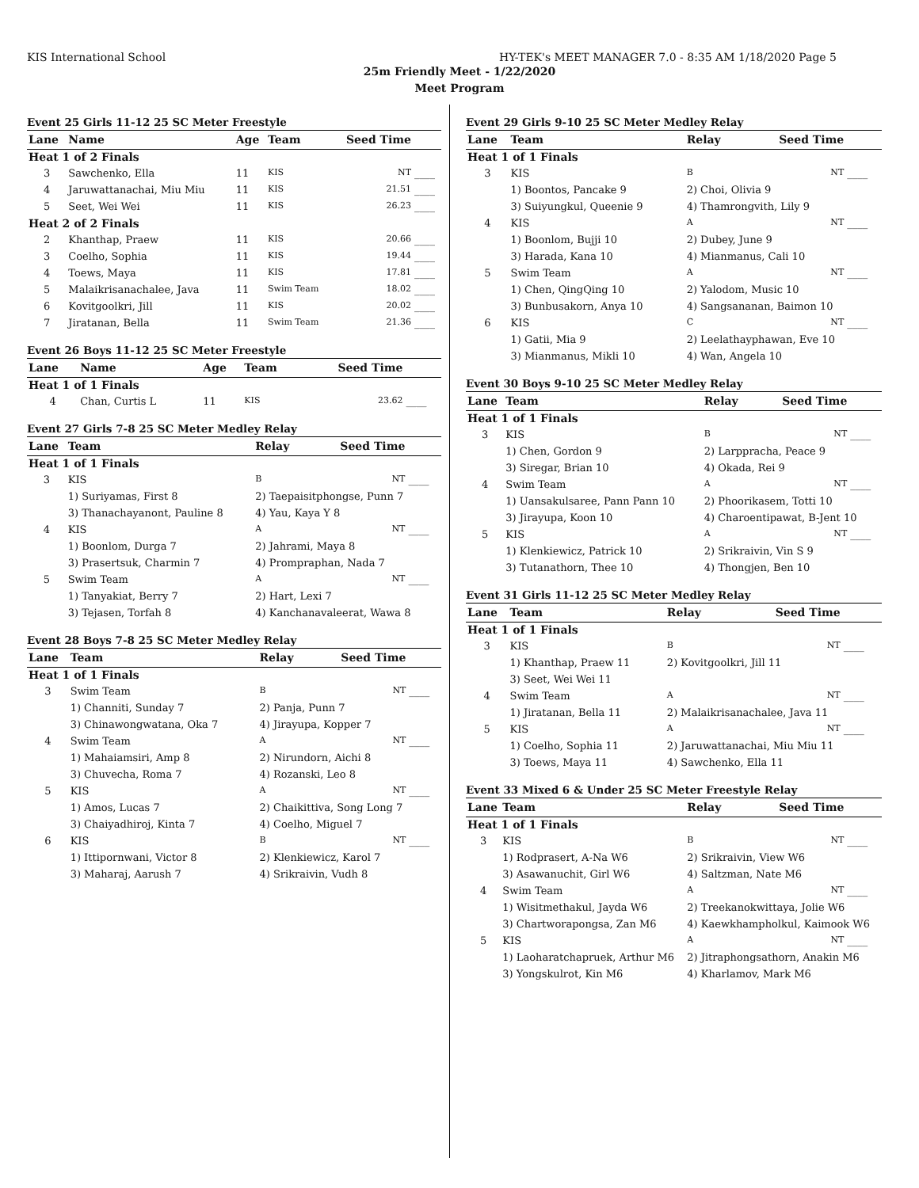KIS International School HY-TEK's MEET MANAGER 7.0 - 8:35 AM 1/18/2020 Page 5
25m Friendly Meet - 1/22/2020
Meet Program
Event 25 Girls 11-12 25 SC Meter Freestyle
| Lane | Name | Age | Team | Seed Time | |
| --- | --- | --- | --- | --- | --- |
| Heat 1 of 2 Finals | | | | | |
| 3 | Sawchenko, Ella | 11 | KIS | NT | ____ |
| 4 | Jaruwattanachai, Miu Miu | 11 | KIS | 21.51 | ____ |
| 5 | Seet, Wei Wei | 11 | KIS | 26.23 | ____ |
| Heat 2 of 2 Finals | | | | | |
| 2 | Khanthap, Praew | 11 | KIS | 20.66 | ____ |
| 3 | Coelho, Sophia | 11 | KIS | 19.44 | ____ |
| 4 | Toews, Maya | 11 | KIS | 17.81 | ____ |
| 5 | Malaikrisanachalee, Java | 11 | Swim Team | 18.02 | ____ |
| 6 | Kovitgoolkri, Jill | 11 | KIS | 20.02 | ____ |
| 7 | Jiratanan, Bella | 11 | Swim Team | 21.36 | ____ |
Event 26 Boys 11-12 25 SC Meter Freestyle
| Lane | Name | Age | Team | Seed Time | |
| --- | --- | --- | --- | --- | --- |
| Heat 1 of 1 Finals | | | | | |
| 4 | Chan, Curtis L | 11 | KIS | 23.62 | ____ |
Event 27 Girls 7-8 25 SC Meter Medley Relay
| Lane | Team | Relay | Seed Time | |
| --- | --- | --- | --- | --- |
| Heat 1 of 1 Finals | | | | |
| 3 | KIS | B | NT | ____ |
| | 1) Suriyamas, First 8 | 2) Taepaisitphongse, Punn 7 | | |
| | 3) Thanachayanont, Pauline 8 | 4) Yau, Kaya Y 8 | | |
| 4 | KIS | A | NT | ____ |
| | 1) Boonlom, Durga 7 | 2) Jahrami, Maya 8 | | |
| | 3) Prasertsuk, Charmin 7 | 4) Prompraphan, Nada 7 | | |
| 5 | Swim Team | A | NT | ____ |
| | 1) Tanyakiat, Berry 7 | 2) Hart, Lexi 7 | | |
| | 3) Tejasen, Torfah 8 | 4) Kanchanavaleerat, Wawa 8 | | |
Event 28 Boys 7-8 25 SC Meter Medley Relay
| Lane | Team | Relay | Seed Time | |
| --- | --- | --- | --- | --- |
| Heat 1 of 1 Finals | | | | |
| 3 | Swim Team | B | NT | ____ |
| | 1) Channiti, Sunday 7 | 2) Panja, Punn 7 | | |
| | 3) Chinawongwatana, Oka 7 | 4) Jirayupa, Kopper 7 | | |
| 4 | Swim Team | A | NT | ____ |
| | 1) Mahaiamsiri, Amp 8 | 2) Nirundorn, Aichi 8 | | |
| | 3) Chuvecha, Roma 7 | 4) Rozanski, Leo 8 | | |
| 5 | KIS | A | NT | ____ |
| | 1) Amos, Lucas 7 | 2) Chaikittiva, Song Long 7 | | |
| | 3) Chaiyadhiroj, Kinta 7 | 4) Coelho, Miguel 7 | | |
| 6 | KIS | B | NT | ____ |
| | 1) Ittipornwani, Victor 8 | 2) Klenkiewicz, Karol 7 | | |
| | 3) Maharaj, Aarush 7 | 4) Srikraivin, Vudh 8 | | |
Event 29 Girls 9-10 25 SC Meter Medley Relay
| Lane | Team | Relay | Seed Time | |
| --- | --- | --- | --- | --- |
| Heat 1 of 1 Finals | | | | |
| 3 | KIS | B | NT | ____ |
| | 1) Boontos, Pancake 9 | 2) Choi, Olivia 9 | | |
| | 3) Suiyungkul, Queenie 9 | 4) Thamrongvith, Lily 9 | | |
| 4 | KIS | A | NT | ____ |
| | 1) Boonlom, Bujji 10 | 2) Dubey, June 9 | | |
| | 3) Harada, Kana 10 | 4) Mianmanus, Cali 10 | | |
| 5 | Swim Team | A | NT | ____ |
| | 1) Chen, QingQing 10 | 2) Yalodom, Music 10 | | |
| | 3) Bunbusakorn, Anya 10 | 4) Sangsananan, Baimon 10 | | |
| 6 | KIS | C | NT | ____ |
| | 1) Gatii, Mia 9 | 2) Leelathayphawan, Eve 10 | | |
| | 3) Mianmanus, Mikli 10 | 4) Wan, Angela 10 | | |
Event 30 Boys 9-10 25 SC Meter Medley Relay
| Lane | Team | Relay | Seed Time | |
| --- | --- | --- | --- | --- |
| Heat 1 of 1 Finals | | | | |
| 3 | KIS | B | NT | ____ |
| | 1) Chen, Gordon 9 | 2) Larppracha, Peace 9 | | |
| | 3) Siregar, Brian 10 | 4) Okada, Rei 9 | | |
| 4 | Swim Team | A | NT | ____ |
| | 1) Uansakulsaree, Pann Pann 10 | 2) Phoorikasem, Totti 10 | | |
| | 3) Jirayupa, Koon 10 | 4) Charoentipawat, B-Jent 10 | | |
| 5 | KIS | A | NT | ____ |
| | 1) Klenkiewicz, Patrick 10 | 2) Srikraivin, Vin S 9 | | |
| | 3) Tutanathorn, Thee 10 | 4) Thongjen, Ben 10 | | |
Event 31 Girls 11-12 25 SC Meter Medley Relay
| Lane | Team | Relay | Seed Time | |
| --- | --- | --- | --- | --- |
| Heat 1 of 1 Finals | | | | |
| 3 | KIS | B | NT | ____ |
| | 1) Khanthap, Praew 11 | 2) Kovitgoolkri, Jill 11 | | |
| | 3) Seet, Wei Wei 11 | | | |
| 4 | Swim Team | A | NT | ____ |
| | 1) Jiratanan, Bella 11 | 2) Malaikrisanachalee, Java 11 | | |
| 5 | KIS | A | NT | ____ |
| | 1) Coelho, Sophia 11 | 2) Jaruwattanachai, Miu Miu 11 | | |
| | 3) Toews, Maya 11 | 4) Sawchenko, Ella 11 | | |
Event 33 Mixed 6 & Under 25 SC Meter Freestyle Relay
| Lane | Team | Relay | Seed Time | |
| --- | --- | --- | --- | --- |
| Heat 1 of 1 Finals | | | | |
| 3 | KIS | B | NT | ____ |
| | 1) Rodprasert, A-Na W6 | 2) Srikraivin, View W6 | | |
| | 3) Asawanuchit, Girl W6 | 4) Saltzman, Nate M6 | | |
| 4 | Swim Team | A | NT | ____ |
| | 1) Wisitmethakul, Jayda W6 | 2) Treekanokwittaya, Jolie W6 | | |
| | 3) Chartworapongsa, Zan M6 | 4) Kaewkhampholkul, Kaimook W6 | | |
| 5 | KIS | A | NT | ____ |
| | 1) Laoharatchapruek, Arthur M6 | 2) Jitraphongsathorn, Anakin M6 | | |
| | 3) Yongskulrot, Kin M6 | 4) Kharlamov, Mark M6 | | |